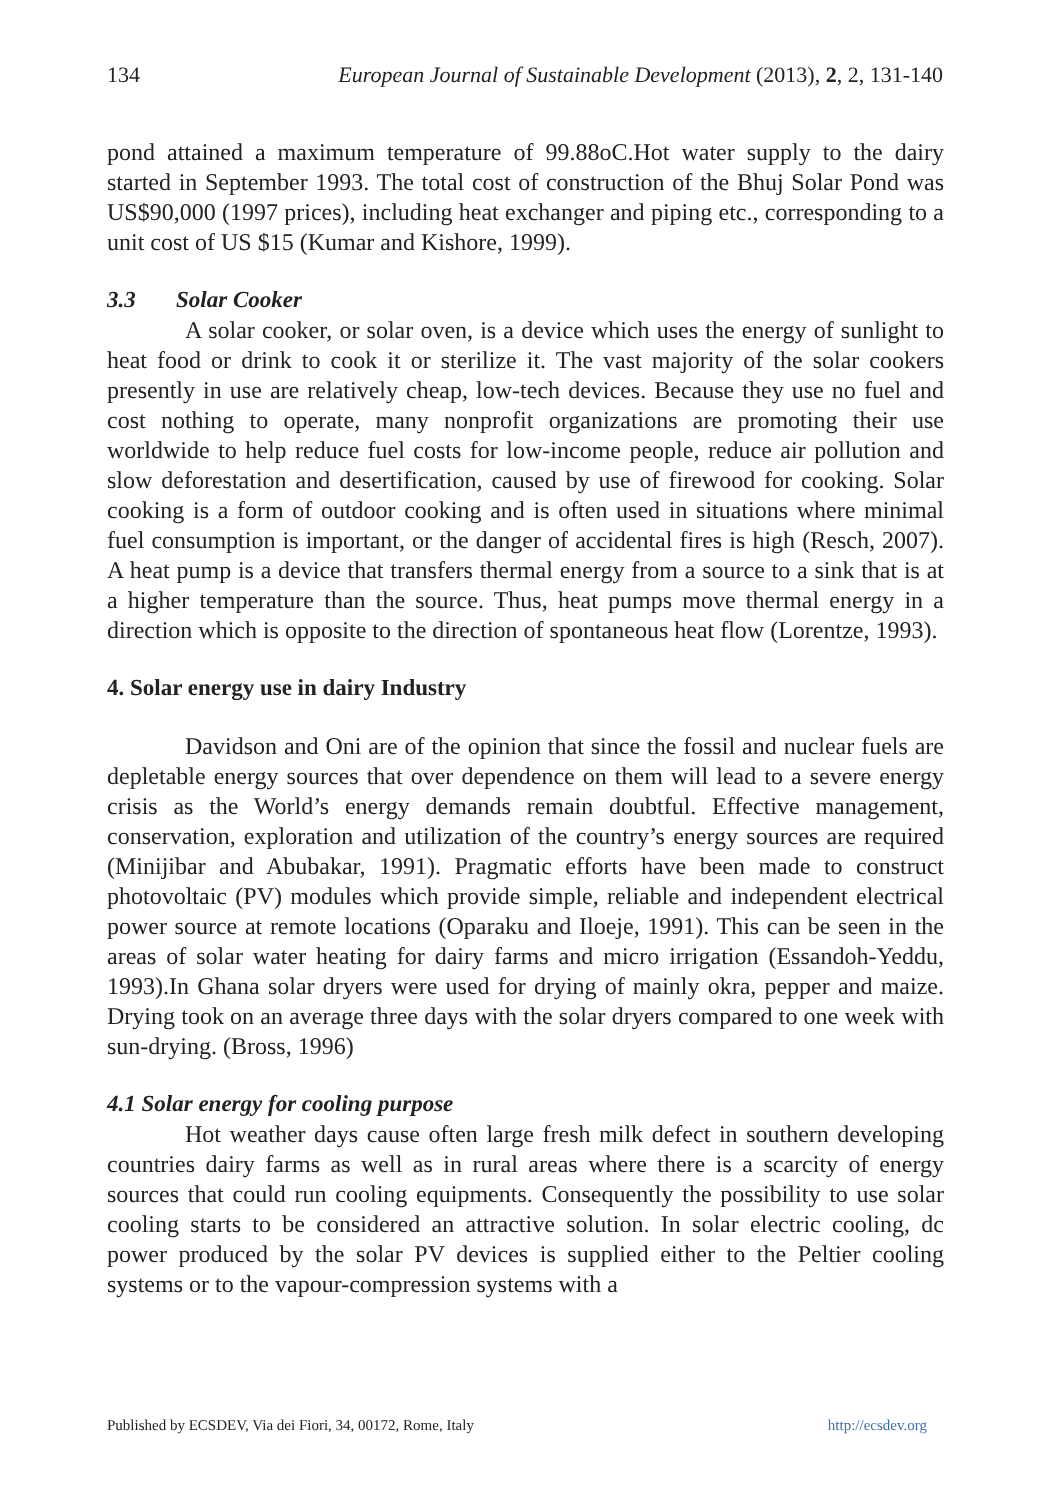134 European Journal of Sustainable Development (2013), 2, 2, 131-140
pond attained a maximum temperature of 99.88oC.Hot water supply to the dairy started in September 1993. The total cost of construction of the Bhuj Solar Pond was US$90,000 (1997 prices), including heat exchanger and piping etc., corresponding to a unit cost of US $15 (Kumar and Kishore, 1999).
3.3 Solar Cooker
A solar cooker, or solar oven, is a device which uses the energy of sunlight to heat food or drink to cook it or sterilize it. The vast majority of the solar cookers presently in use are relatively cheap, low-tech devices. Because they use no fuel and cost nothing to operate, many nonprofit organizations are promoting their use worldwide to help reduce fuel costs for low-income people, reduce air pollution and slow deforestation and desertification, caused by use of firewood for cooking. Solar cooking is a form of outdoor cooking and is often used in situations where minimal fuel consumption is important, or the danger of accidental fires is high (Resch, 2007). A heat pump is a device that transfers thermal energy from a source to a sink that is at a higher temperature than the source. Thus, heat pumps move thermal energy in a direction which is opposite to the direction of spontaneous heat flow (Lorentze, 1993).
4. Solar energy use in dairy Industry
Davidson and Oni are of the opinion that since the fossil and nuclear fuels are depletable energy sources that over dependence on them will lead to a severe energy crisis as the World’s energy demands remain doubtful. Effective management, conservation, exploration and utilization of the country’s energy sources are required (Minijibar and Abubakar, 1991). Pragmatic efforts have been made to construct photovoltaic (PV) modules which provide simple, reliable and independent electrical power source at remote locations (Oparaku and Iloeje, 1991). This can be seen in the areas of solar water heating for dairy farms and micro irrigation (Essandoh-Yeddu, 1993).In Ghana solar dryers were used for drying of mainly okra, pepper and maize. Drying took on an average three days with the solar dryers compared to one week with sun-drying. (Bross, 1996)
4.1 Solar energy for cooling purpose
Hot weather days cause often large fresh milk defect in southern developing countries dairy farms as well as in rural areas where there is a scarcity of energy sources that could run cooling equipments. Consequently the possibility to use solar cooling starts to be considered an attractive solution. In solar electric cooling, dc power produced by the solar PV devices is supplied either to the Peltier cooling systems or to the vapour-compression systems with a
Published by ECSDEV, Via dei Fiori, 34, 00172, Rome, Italy http://ecsdev.org